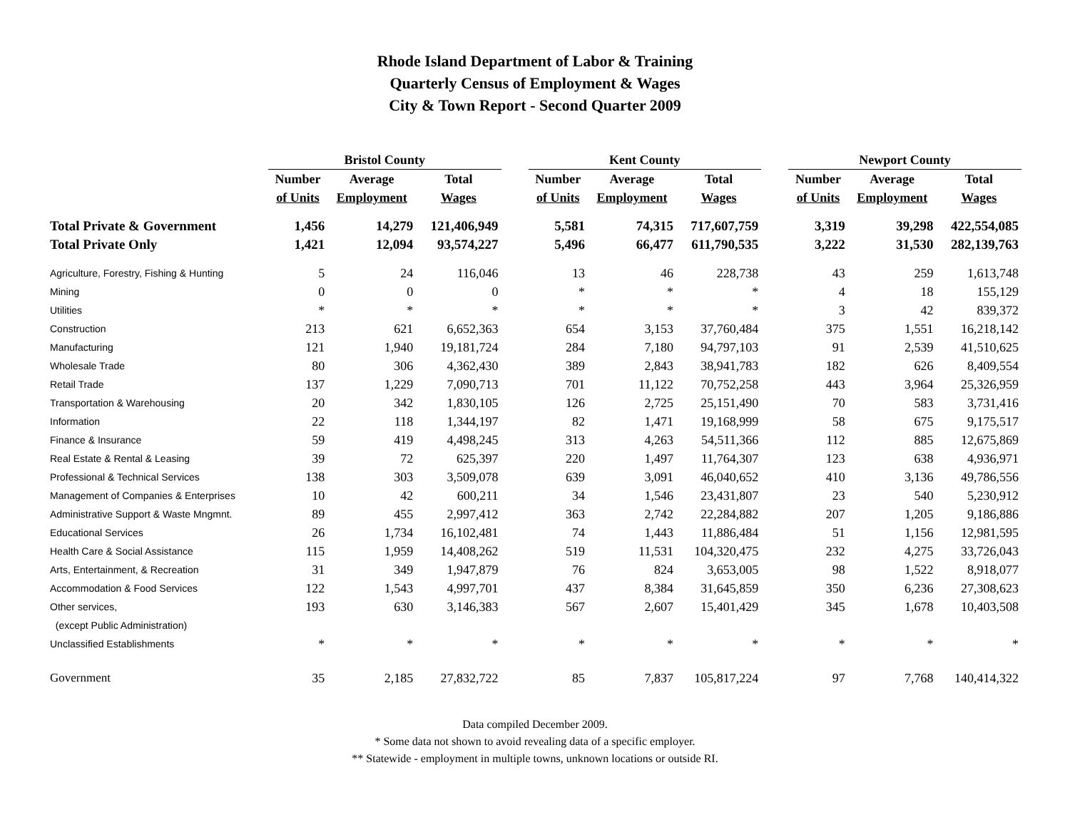Rhode Island Department of Labor & Training
Quarterly Census of Employment & Wages
City & Town Report - Second Quarter 2009
| | Bristol County | | | | Kent County | | | | Newport County | | |
| --- | --- | --- | --- | --- | --- | --- | --- | --- | --- | --- | --- |
| | Number | Average | Total | | Number | Average | Total | | Number | Average | Total |
| | of Units | Employment | Wages | | of Units | Employment | Wages | | of Units | Employment | Wages |
| Total Private & Government | 1,456 | 14,279 | 121,406,949 | | 5,581 | 74,315 | 717,607,759 | | 3,319 | 39,298 | 422,554,085 |
| Total Private Only | 1,421 | 12,094 | 93,574,227 | | 5,496 | 66,477 | 611,790,535 | | 3,222 | 31,530 | 282,139,763 |
| Agriculture, Forestry, Fishing & Hunting | 5 | 24 | 116,046 | | 13 | 46 | 228,738 | | 43 | 259 | 1,613,748 |
| Mining | 0 | 0 | 0 | | * | * | * | | 4 | 18 | 155,129 |
| Utilities | * | * | * | | * | * | * | | 3 | 42 | 839,372 |
| Construction | 213 | 621 | 6,652,363 | | 654 | 3,153 | 37,760,484 | | 375 | 1,551 | 16,218,142 |
| Manufacturing | 121 | 1,940 | 19,181,724 | | 284 | 7,180 | 94,797,103 | | 91 | 2,539 | 41,510,625 |
| Wholesale Trade | 80 | 306 | 4,362,430 | | 389 | 2,843 | 38,941,783 | | 182 | 626 | 8,409,554 |
| Retail Trade | 137 | 1,229 | 7,090,713 | | 701 | 11,122 | 70,752,258 | | 443 | 3,964 | 25,326,959 |
| Transportation & Warehousing | 20 | 342 | 1,830,105 | | 126 | 2,725 | 25,151,490 | | 70 | 583 | 3,731,416 |
| Information | 22 | 118 | 1,344,197 | | 82 | 1,471 | 19,168,999 | | 58 | 675 | 9,175,517 |
| Finance & Insurance | 59 | 419 | 4,498,245 | | 313 | 4,263 | 54,511,366 | | 112 | 885 | 12,675,869 |
| Real Estate & Rental & Leasing | 39 | 72 | 625,397 | | 220 | 1,497 | 11,764,307 | | 123 | 638 | 4,936,971 |
| Professional & Technical Services | 138 | 303 | 3,509,078 | | 639 | 3,091 | 46,040,652 | | 410 | 3,136 | 49,786,556 |
| Management of Companies & Enterprises | 10 | 42 | 600,211 | | 34 | 1,546 | 23,431,807 | | 23 | 540 | 5,230,912 |
| Administrative Support & Waste Mngmnt. | 89 | 455 | 2,997,412 | | 363 | 2,742 | 22,284,882 | | 207 | 1,205 | 9,186,886 |
| Educational Services | 26 | 1,734 | 16,102,481 | | 74 | 1,443 | 11,886,484 | | 51 | 1,156 | 12,981,595 |
| Health Care & Social Assistance | 115 | 1,959 | 14,408,262 | | 519 | 11,531 | 104,320,475 | | 232 | 4,275 | 33,726,043 |
| Arts, Entertainment, & Recreation | 31 | 349 | 1,947,879 | | 76 | 824 | 3,653,005 | | 98 | 1,522 | 8,918,077 |
| Accommodation & Food Services | 122 | 1,543 | 4,997,701 | | 437 | 8,384 | 31,645,859 | | 350 | 6,236 | 27,308,623 |
| Other services, | 193 | 630 | 3,146,383 | | 567 | 2,607 | 15,401,429 | | 345 | 1,678 | 10,403,508 |
| (except Public Administration) | | | | | | | | | | | |
| Unclassified Establishments | * | * | * | | * | * | * | | * | * | * |
| Government | 35 | 2,185 | 27,832,722 | | 85 | 7,837 | 105,817,224 | | 97 | 7,768 | 140,414,322 |
Data compiled December 2009.
* Some data not shown to avoid revealing data of a specific employer.
** Statewide - employment in multiple towns, unknown locations or outside RI.